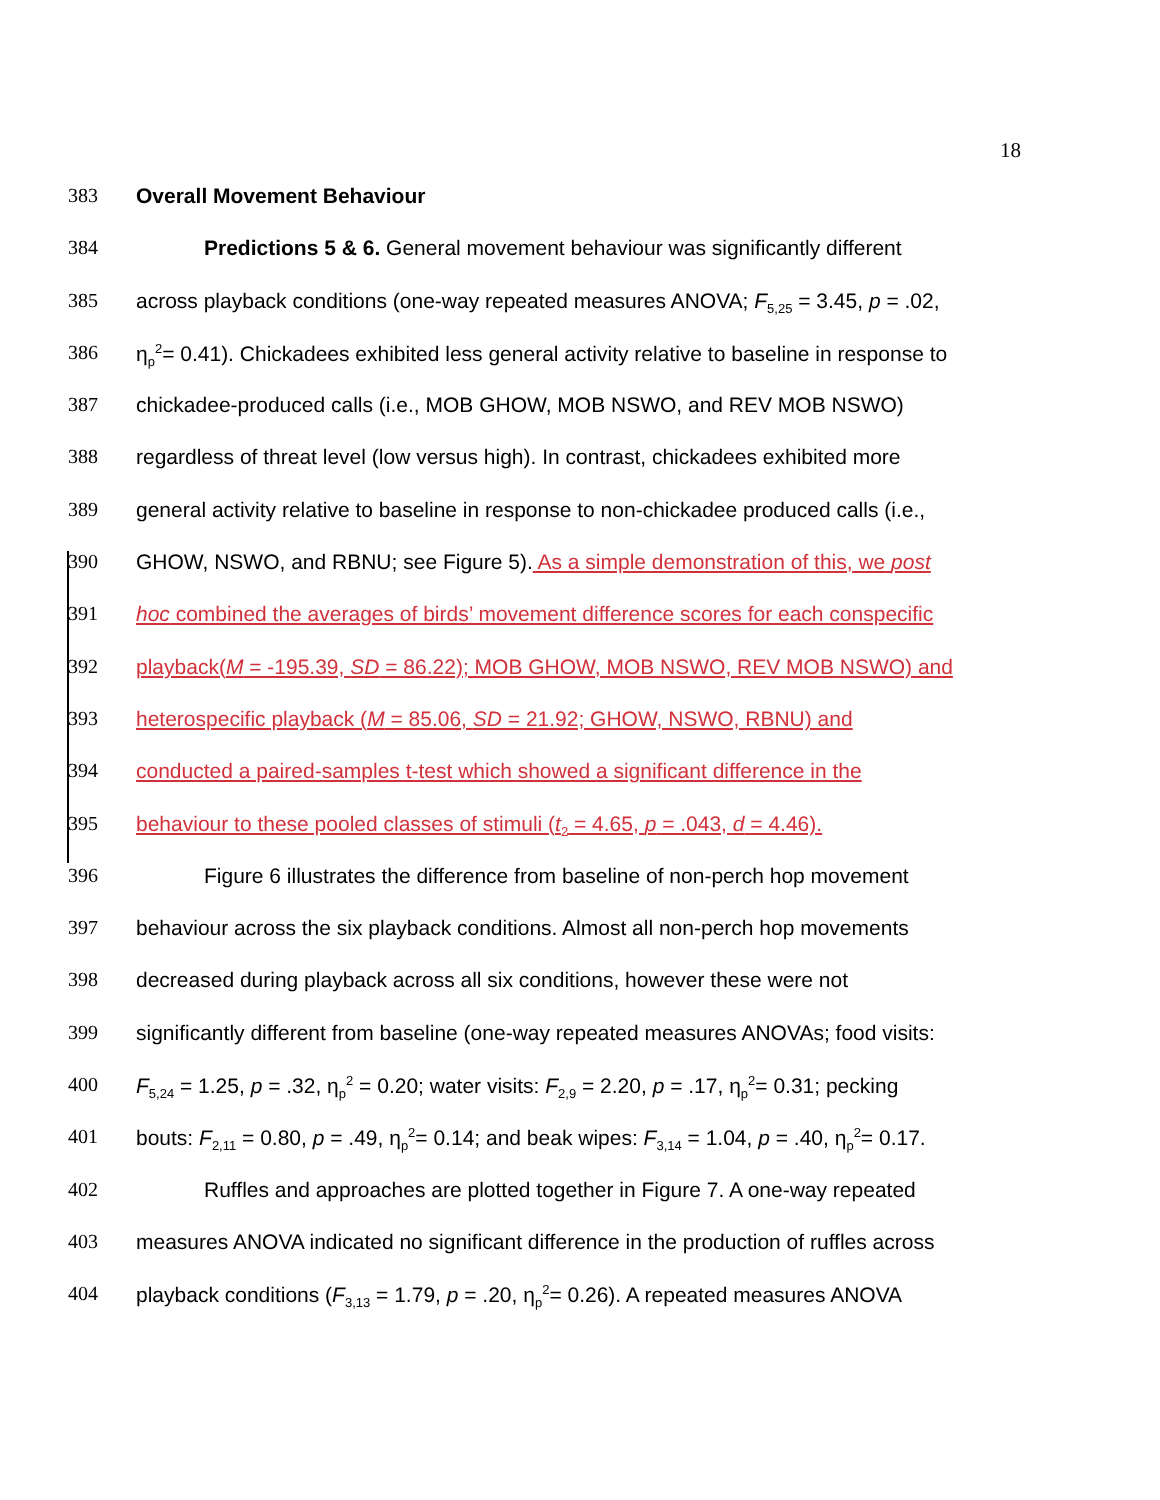18
383 Overall Movement Behaviour
384 Predictions 5 & 6. General movement behaviour was significantly different
385 across playback conditions (one-way repeated measures ANOVA; F<sub>5,25</sub> = 3.45, p = .02,
386 η<sub>p</sub><sup>2</sup>= 0.41). Chickadees exhibited less general activity relative to baseline in response to
387 chickadee-produced calls (i.e., MOB GHOW, MOB NSWO, and REV MOB NSWO)
388 regardless of threat level (low versus high). In contrast, chickadees exhibited more
389 general activity relative to baseline in response to non-chickadee produced calls (i.e.,
390 GHOW, NSWO, and RBNU; see Figure 5). As a simple demonstration of this, we post
391 hoc combined the averages of birds’ movement difference scores for each conspecific
392 playback(M = -195.39, SD = 86.22); MOB GHOW, MOB NSWO, REV MOB NSWO) and
393 heterospecific playback (M = 85.06, SD = 21.92; GHOW, NSWO, RBNU) and
394 conducted a paired-samples t-test which showed a significant difference in the
395 behaviour to these pooled classes of stimuli (t<sub>2</sub> = 4.65, p = .043, d = 4.46).
396 Figure 6 illustrates the difference from baseline of non-perch hop movement
397 behaviour across the six playback conditions. Almost all non-perch hop movements
398 decreased during playback across all six conditions, however these were not
399 significantly different from baseline (one-way repeated measures ANOVAs; food visits:
400 F<sub>5,24</sub> = 1.25, p = .32, η<sub>p</sub><sup>2</sup> = 0.20; water visits: F<sub>2,9</sub> = 2.20, p = .17, η<sub>p</sub><sup>2</sup>= 0.31; pecking
401 bouts: F<sub>2,11</sub> = 0.80, p = .49, η<sub>p</sub><sup>2</sup>= 0.14; and beak wipes: F<sub>3,14</sub> = 1.04, p = .40, η<sub>p</sub><sup>2</sup>= 0.17.
402 Ruffles and approaches are plotted together in Figure 7. A one-way repeated
403 measures ANOVA indicated no significant difference in the production of ruffles across
404 playback conditions (F<sub>3,13</sub> = 1.79, p = .20, η<sub>p</sub><sup>2</sup>= 0.26). A repeated measures ANOVA